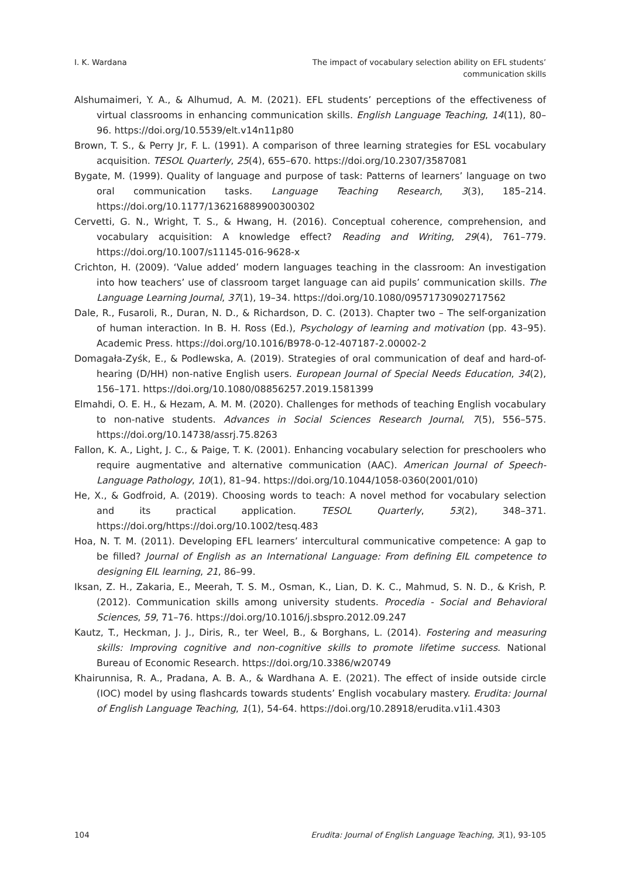I. K. Wardana The impact of vocabulary selection ability on EFL students’
communication skills
Alshumaimeri, Y. A., & Alhumud, A. M. (2021). EFL students’ perceptions of the effectiveness of virtual classrooms in enhancing communication skills. English Language Teaching, 14(11), 80–96. https://doi.org/10.5539/elt.v14n11p80
Brown, T. S., & Perry Jr, F. L. (1991). A comparison of three learning strategies for ESL vocabulary acquisition. TESOL Quarterly, 25(4), 655–670. https://doi.org/10.2307/3587081
Bygate, M. (1999). Quality of language and purpose of task: Patterns of learners’ language on two oral communication tasks. Language Teaching Research, 3(3), 185–214. https://doi.org/10.1177/136216889900300302
Cervetti, G. N., Wright, T. S., & Hwang, H. (2016). Conceptual coherence, comprehension, and vocabulary acquisition: A knowledge effect? Reading and Writing, 29(4), 761–779. https://doi.org/10.1007/s11145-016-9628-x
Crichton, H. (2009). ‘Value added’ modern languages teaching in the classroom: An investigation into how teachers’ use of classroom target language can aid pupils’ communication skills. The Language Learning Journal, 37(1), 19–34. https://doi.org/10.1080/09571730902717562
Dale, R., Fusaroli, R., Duran, N. D., & Richardson, D. C. (2013). Chapter two – The self-organization of human interaction. In B. H. Ross (Ed.), Psychology of learning and motivation (pp. 43–95). Academic Press. https://doi.org/10.1016/B978-0-12-407187-2.00002-2
Domagała-Zyśk, E., & Podlewska, A. (2019). Strategies of oral communication of deaf and hard-of-hearing (D/HH) non-native English users. European Journal of Special Needs Education, 34(2), 156–171. https://doi.org/10.1080/08856257.2019.1581399
Elmahdi, O. E. H., & Hezam, A. M. M. (2020). Challenges for methods of teaching English vocabulary to non-native students. Advances in Social Sciences Research Journal, 7(5), 556–575. https://doi.org/10.14738/assrj.75.8263
Fallon, K. A., Light, J. C., & Paige, T. K. (2001). Enhancing vocabulary selection for preschoolers who require augmentative and alternative communication (AAC). American Journal of Speech-Language Pathology, 10(1), 81–94. https://doi.org/10.1044/1058-0360(2001/010)
He, X., & Godfroid, A. (2019). Choosing words to teach: A novel method for vocabulary selection and its practical application. TESOL Quarterly, 53(2), 348–371. https://doi.org/https://doi.org/10.1002/tesq.483
Hoa, N. T. M. (2011). Developing EFL learners’ intercultural communicative competence: A gap to be filled? Journal of English as an International Language: From defining EIL competence to designing EIL learning, 21, 86–99.
Iksan, Z. H., Zakaria, E., Meerah, T. S. M., Osman, K., Lian, D. K. C., Mahmud, S. N. D., & Krish, P. (2012). Communication skills among university students. Procedia - Social and Behavioral Sciences, 59, 71–76. https://doi.org/10.1016/j.sbspro.2012.09.247
Kautz, T., Heckman, J. J., Diris, R., ter Weel, B., & Borghans, L. (2014). Fostering and measuring skills: Improving cognitive and non-cognitive skills to promote lifetime success. National Bureau of Economic Research. https://doi.org/10.3386/w20749
Khairunnisa, R. A., Pradana, A. B. A., & Wardhana A. E. (2021). The effect of inside outside circle (IOC) model by using flashcards towards students’ English vocabulary mastery. Erudita: Journal of English Language Teaching, 1(1), 54-64. https://doi.org/10.28918/erudita.v1i1.4303
104 Erudita: Journal of English Language Teaching, 3(1), 93-105